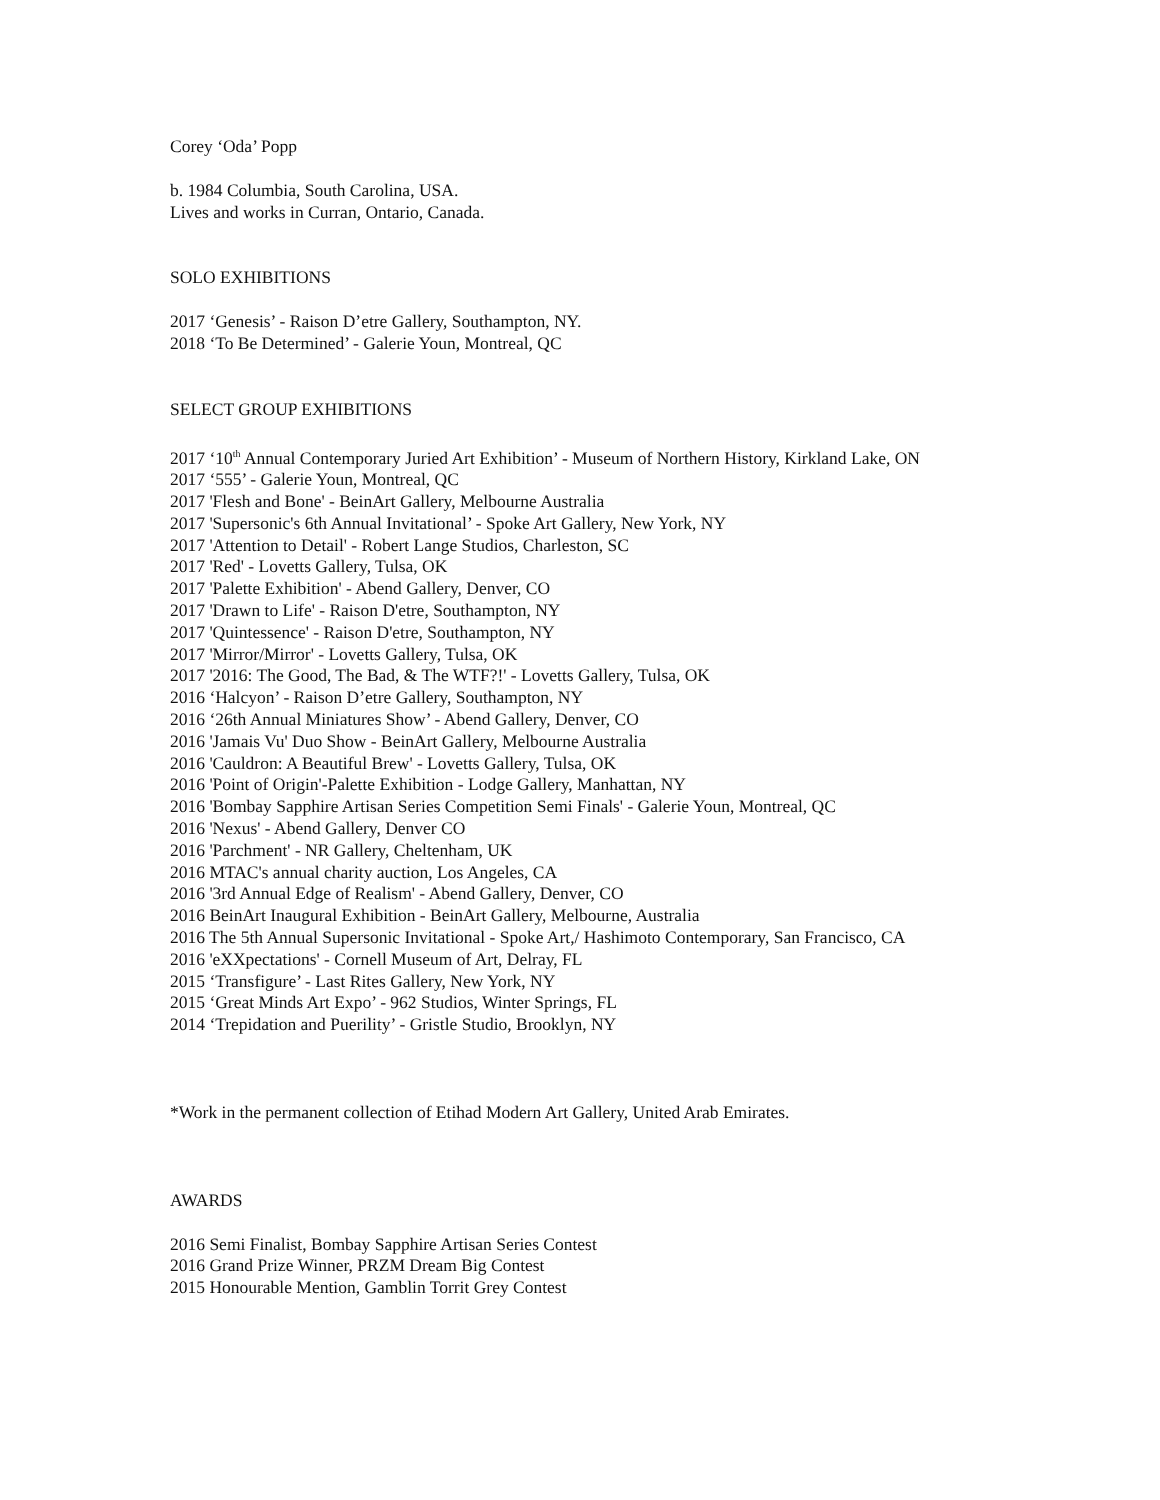Corey ‘Oda’ Popp
b. 1984 Columbia, South Carolina, USA.
Lives and works in Curran, Ontario, Canada.
SOLO EXHIBITIONS
2017 ‘Genesis’ - Raison D’etre Gallery, Southampton, NY.
2018 ‘To Be Determined’ - Galerie Youn, Montreal, QC
SELECT GROUP EXHIBITIONS
2017 ‘10<sup>th</sup> Annual Contemporary Juried Art Exhibition’ - Museum of Northern History, Kirkland Lake, ON
2017 ‘555’ - Galerie Youn, Montreal, QC
2017 'Flesh and Bone' - BeinArt Gallery, Melbourne Australia
2017 'Supersonic's 6th Annual Invitational’ - Spoke Art Gallery, New York, NY
2017 'Attention to Detail' - Robert Lange Studios, Charleston, SC
2017 'Red' - Lovetts Gallery, Tulsa, OK
2017 'Palette Exhibition' - Abend Gallery, Denver, CO
2017 'Drawn to Life' - Raison D'etre, Southampton, NY
2017 'Quintessence' - Raison D'etre, Southampton, NY
2017 'Mirror/Mirror' - Lovetts Gallery, Tulsa, OK
2017 '2016: The Good, The Bad, & The WTF?!' - Lovetts Gallery, Tulsa, OK
2016 ‘Halcyon’ - Raison D’etre Gallery, Southampton, NY
2016 ‘26th Annual Miniatures Show’ - Abend Gallery, Denver, CO
2016 'Jamais Vu' Duo Show - BeinArt Gallery, Melbourne Australia
2016 'Cauldron: A Beautiful Brew' - Lovetts Gallery, Tulsa, OK
2016 'Point of Origin'-Palette Exhibition - Lodge Gallery, Manhattan, NY
2016 'Bombay Sapphire Artisan Series Competition Semi Finals' - Galerie Youn, Montreal, QC
2016 'Nexus' - Abend Gallery, Denver CO
2016 'Parchment' - NR Gallery, Cheltenham, UK
2016 MTAC's annual charity auction, Los Angeles, CA
2016 '3rd Annual Edge of Realism' - Abend Gallery, Denver, CO
2016 BeinArt Inaugural Exhibition - BeinArt Gallery, Melbourne, Australia
2016 The 5th Annual Supersonic Invitational - Spoke Art,/ Hashimoto Contemporary, San Francisco, CA
2016 'eXXpectations' - Cornell Museum of Art, Delray, FL
2015 ‘Transfigure’ - Last Rites Gallery, New York, NY
2015 ‘Great Minds Art Expo’ - 962 Studios, Winter Springs, FL
2014 ‘Trepidation and Puerility’ - Gristle Studio, Brooklyn, NY
*Work in the permanent collection of Etihad Modern Art Gallery, United Arab Emirates.
AWARDS
2016 Semi Finalist, Bombay Sapphire Artisan Series Contest
2016 Grand Prize Winner, PRZM Dream Big Contest
2015 Honourable Mention, Gamblin Torrit Grey Contest